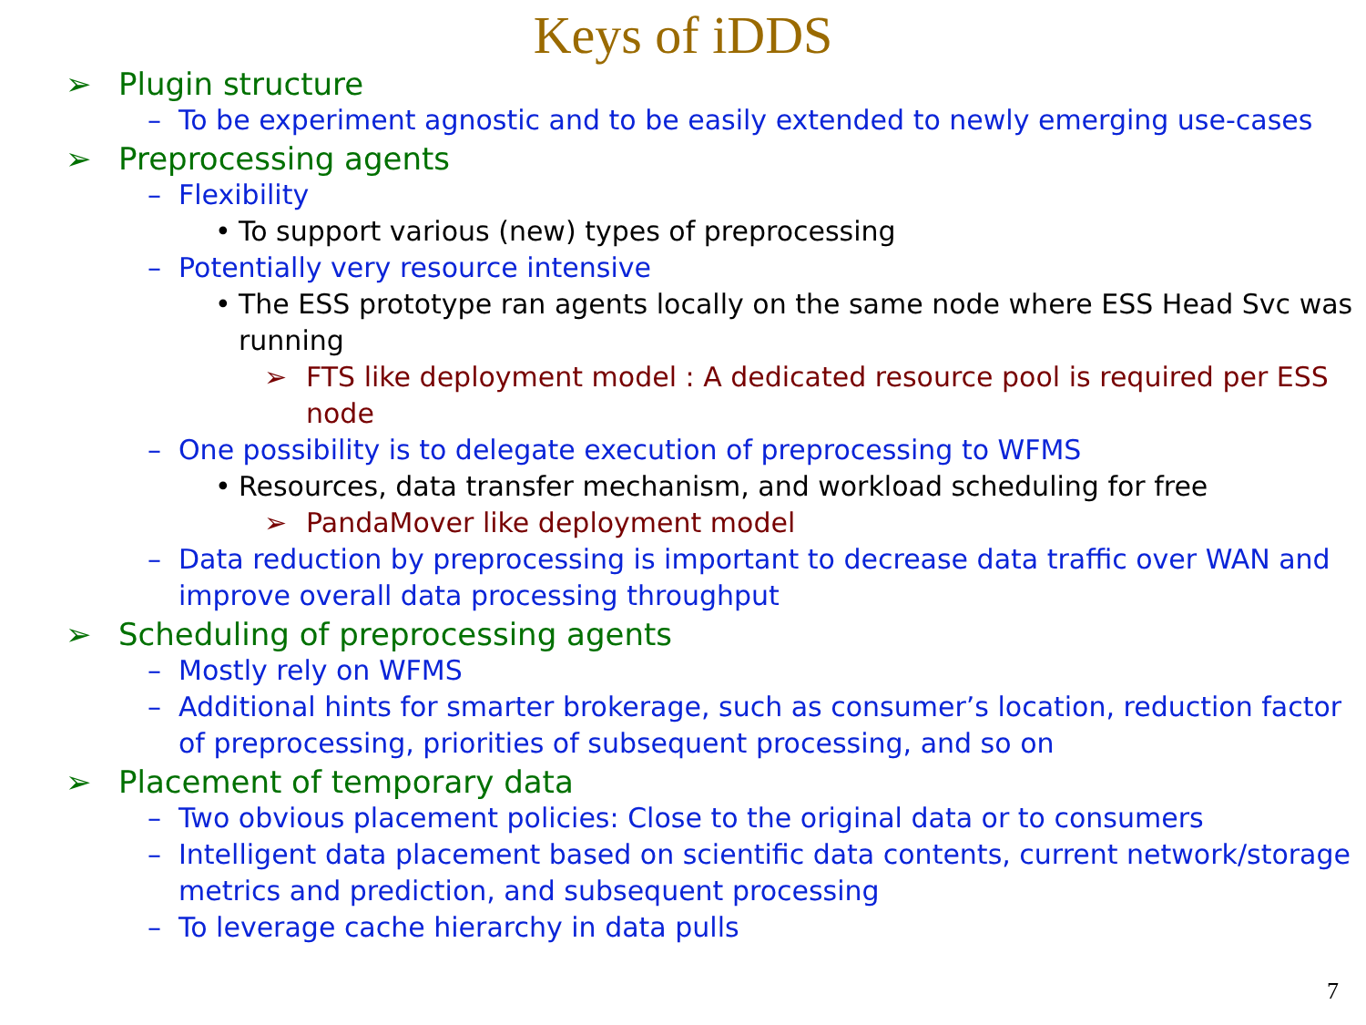Keys of iDDS
➢ Plugin structure
– To be experiment agnostic and to be easily extended to newly emerging use-cases
➢ Preprocessing agents
– Flexibility
• To support various (new) types of preprocessing
– Potentially very resource intensive
• The ESS prototype ran agents locally on the same node where ESS Head Svc was running
➢ FTS like deployment model : A dedicated resource pool is required per ESS node
– One possibility is to delegate execution of preprocessing to WFMS
• Resources, data transfer mechanism, and workload scheduling for free
➢ PandaMover like deployment model
– Data reduction by preprocessing is important to decrease data traffic over WAN and improve overall data processing throughput
➢ Scheduling of preprocessing agents
– Mostly rely on WFMS
– Additional hints for smarter brokerage, such as consumer’s location, reduction factor of preprocessing, priorities of subsequent processing, and so on
➢ Placement of temporary data
– Two obvious placement policies: Close to the original data or to consumers
– Intelligent data placement based on scientific data contents, current network/storage metrics and prediction, and subsequent processing
– To leverage cache hierarchy in data pulls
7